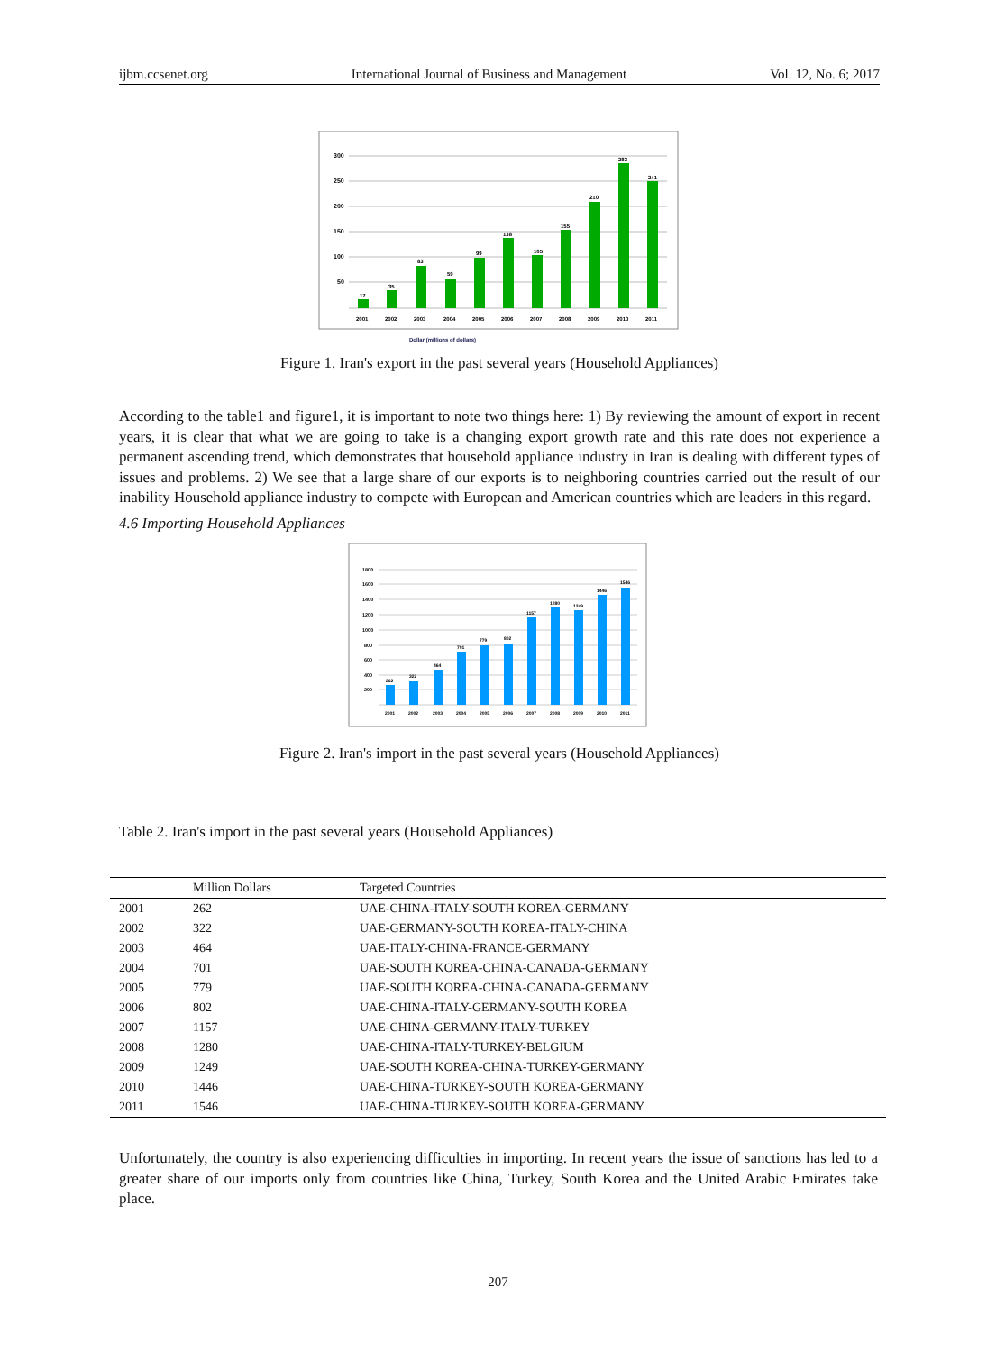ijbm.ccsenet.org International Journal of Business and Management Vol. 12, No. 6; 2017
300
250
200
150
100
50
17
35
83
59
99
138
105
155
210
283
241
2001
2002
2003
2004
2005
2006
2007
2008
2009
2010
2011
Dollar (millions of dollars)
Figure 1. Iran's export in the past several years (Household Appliances)
According to the table1 and figure1, it is important to note two things here: 1) By reviewing the amount of export in recent years, it is clear that what we are going to take is a changing export growth rate and this rate does not experience a permanent ascending trend, which demonstrates that household appliance industry in Iran is dealing with different types of issues and problems. 2) We see that a large share of our exports is to neighboring countries carried out the result of our inability Household appliance industry to compete with European and American countries which are leaders in this regard.
4.6 Importing Household Appliances
1800
1600
1400
1200
1000
800
600
400
200
262
322
464
701
779
802
1157
1280
1249
1446
1546
2001
2002
2003
2004
2005
2006
2007
2008
2009
2010
2011
Figure 2. Iran's import in the past several years (Household Appliances)
Table 2. Iran's import in the past several years (Household Appliances)
| | Million Dollars | Targeted Countries |
| --- | --- | --- |
| 2001 | 262 | UAE-CHINA-ITALY-SOUTH KOREA-GERMANY |
| 2002 | 322 | UAE-GERMANY-SOUTH KOREA-ITALY-CHINA |
| 2003 | 464 | UAE-ITALY-CHINA-FRANCE-GERMANY |
| 2004 | 701 | UAE-SOUTH KOREA-CHINA-CANADA-GERMANY |
| 2005 | 779 | UAE-SOUTH KOREA-CHINA-CANADA-GERMANY |
| 2006 | 802 | UAE-CHINA-ITALY-GERMANY-SOUTH KOREA |
| 2007 | 1157 | UAE-CHINA-GERMANY-ITALY-TURKEY |
| 2008 | 1280 | UAE-CHINA-ITALY-TURKEY-BELGIUM |
| 2009 | 1249 | UAE-SOUTH KOREA-CHINA-TURKEY-GERMANY |
| 2010 | 1446 | UAE-CHINA-TURKEY-SOUTH KOREA-GERMANY |
| 2011 | 1546 | UAE-CHINA-TURKEY-SOUTH KOREA-GERMANY |
Unfortunately, the country is also experiencing difficulties in importing. In recent years the issue of sanctions has led to a greater share of our imports only from countries like China, Turkey, South Korea and the United Arabic Emirates take place.
207